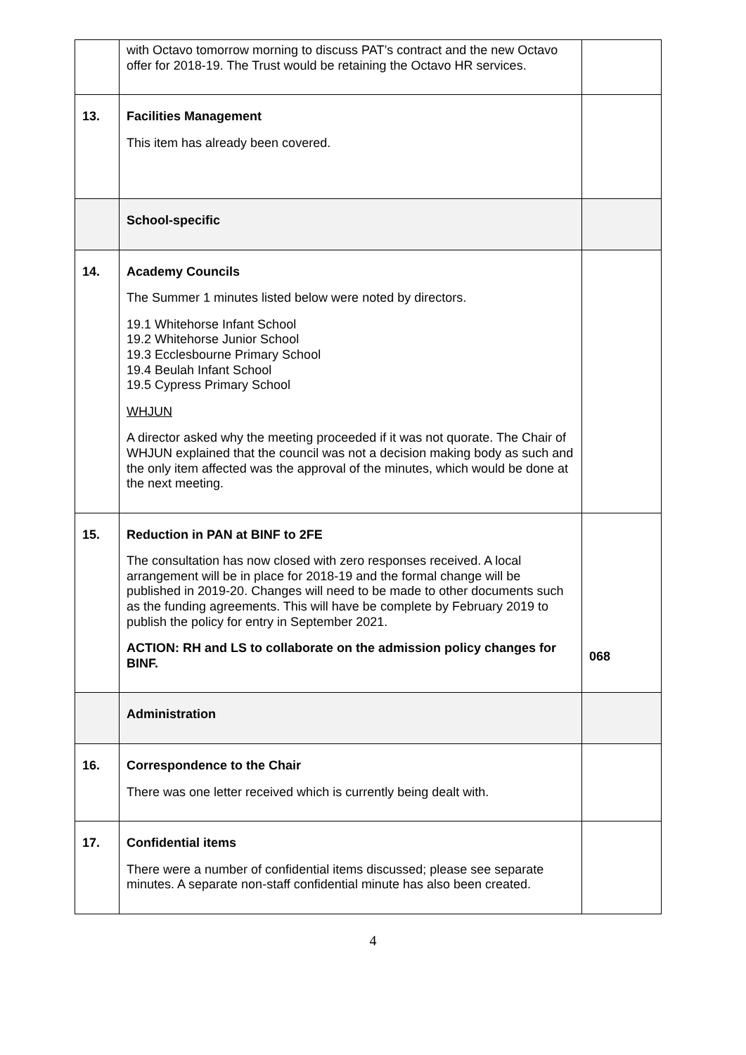| | with Octavo tomorrow morning to discuss PAT’s contract and the new Octavo offer for 2018-19. The Trust would be retaining the Octavo HR services. | |
| 13. | Facilities Management This item has already been covered. | |
| | School-specific | |
| 14. | Academy Councils The Summer 1 minutes listed below were noted by directors. 19.1 Whitehorse Infant School 19.2 Whitehorse Junior School 19.3 Ecclesbourne Primary School 19.4 Beulah Infant School 19.5 Cypress Primary School WHJUN A director asked why the meeting proceeded if it was not quorate. The Chair of WHJUN explained that the council was not a decision making body as such and the only item affected was the approval of the minutes, which would be done at the next meeting. | |
| 15. | Reduction in PAN at BINF to 2FE The consultation has now closed with zero responses received. A local arrangement will be in place for 2018-19 and the formal change will be published in 2019-20. Changes will need to be made to other documents such as the funding agreements. This will have be complete by February 2019 to publish the policy for entry in September 2021. ACTION: RH and LS to collaborate on the admission policy changes for BINF. | 068 |
| | Administration | |
| 16. | Correspondence to the Chair There was one letter received which is currently being dealt with. | |
| 17. | Confidential items There were a number of confidential items discussed; please see separate minutes. A separate non-staff confidential minute has also been created. | |
4